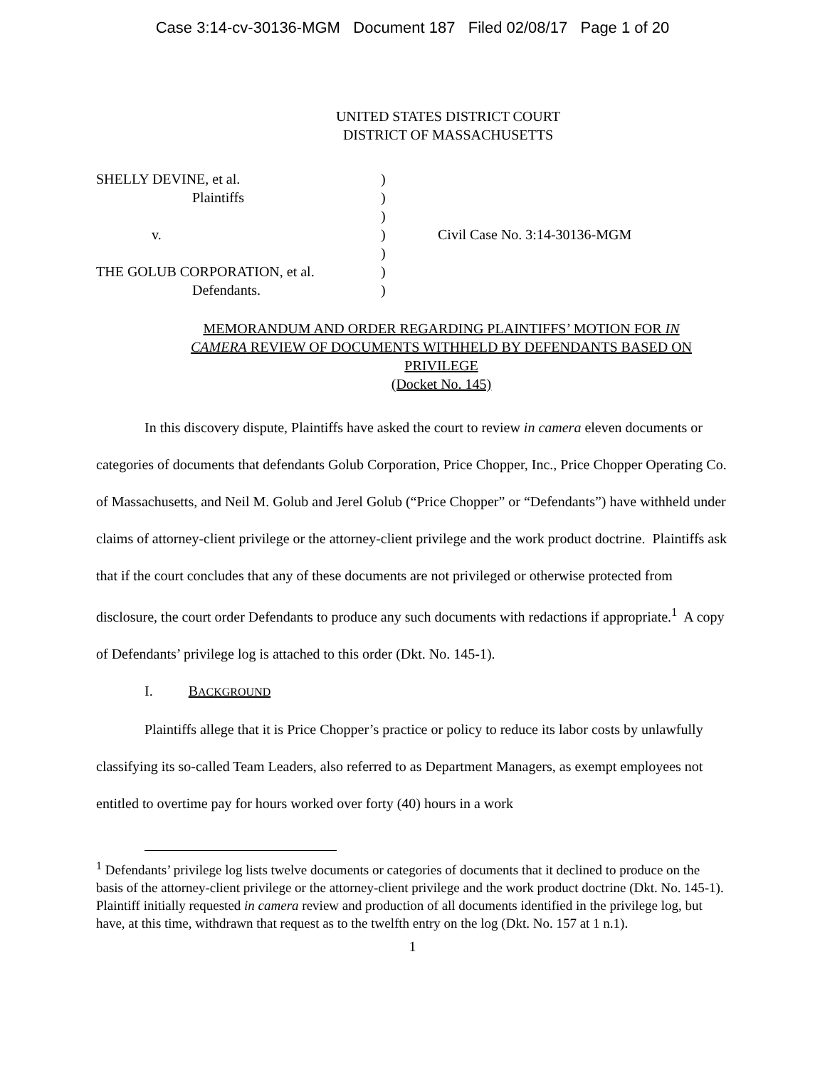Case 3:14-cv-30136-MGM Document 187 Filed 02/08/17 Page 1 of 20
UNITED STATES DISTRICT COURT
DISTRICT OF MASSACHUSETTS
| SHELLY DEVINE, et al. | ) | |
| Plaintiffs | ) | |
| | ) | |
| v. | ) | Civil Case No. 3:14-30136-MGM |
| | ) | |
| THE GOLUB CORPORATION, et al. | ) | |
| Defendants. | ) | |
MEMORANDUM AND ORDER REGARDING PLAINTIFFS’ MOTION FOR IN CAMERA REVIEW OF DOCUMENTS WITHHELD BY DEFENDANTS BASED ON PRIVILEGE
(Docket No. 145)
In this discovery dispute, Plaintiffs have asked the court to review in camera eleven documents or categories of documents that defendants Golub Corporation, Price Chopper, Inc., Price Chopper Operating Co. of Massachusetts, and Neil M. Golub and Jerel Golub (“Price Chopper” or “Defendants”) have withheld under claims of attorney-client privilege or the attorney-client privilege and the work product doctrine. Plaintiffs ask that if the court concludes that any of these documents are not privileged or otherwise protected from disclosure, the court order Defendants to produce any such documents with redactions if appropriate.<sup>1</sup> A copy of Defendants’ privilege log is attached to this order (Dkt. No. 145-1).
I. BACKGROUND
Plaintiffs allege that it is Price Chopper’s practice or policy to reduce its labor costs by unlawfully classifying its so-called Team Leaders, also referred to as Department Managers, as exempt employees not entitled to overtime pay for hours worked over forty (40) hours in a work
<sup>1</sup> Defendants’ privilege log lists twelve documents or categories of documents that it declined to produce on the basis of the attorney-client privilege or the attorney-client privilege and the work product doctrine (Dkt. No. 145-1). Plaintiff initially requested in camera review and production of all documents identified in the privilege log, but have, at this time, withdrawn that request as to the twelfth entry on the log (Dkt. No. 157 at 1 n.1).
1